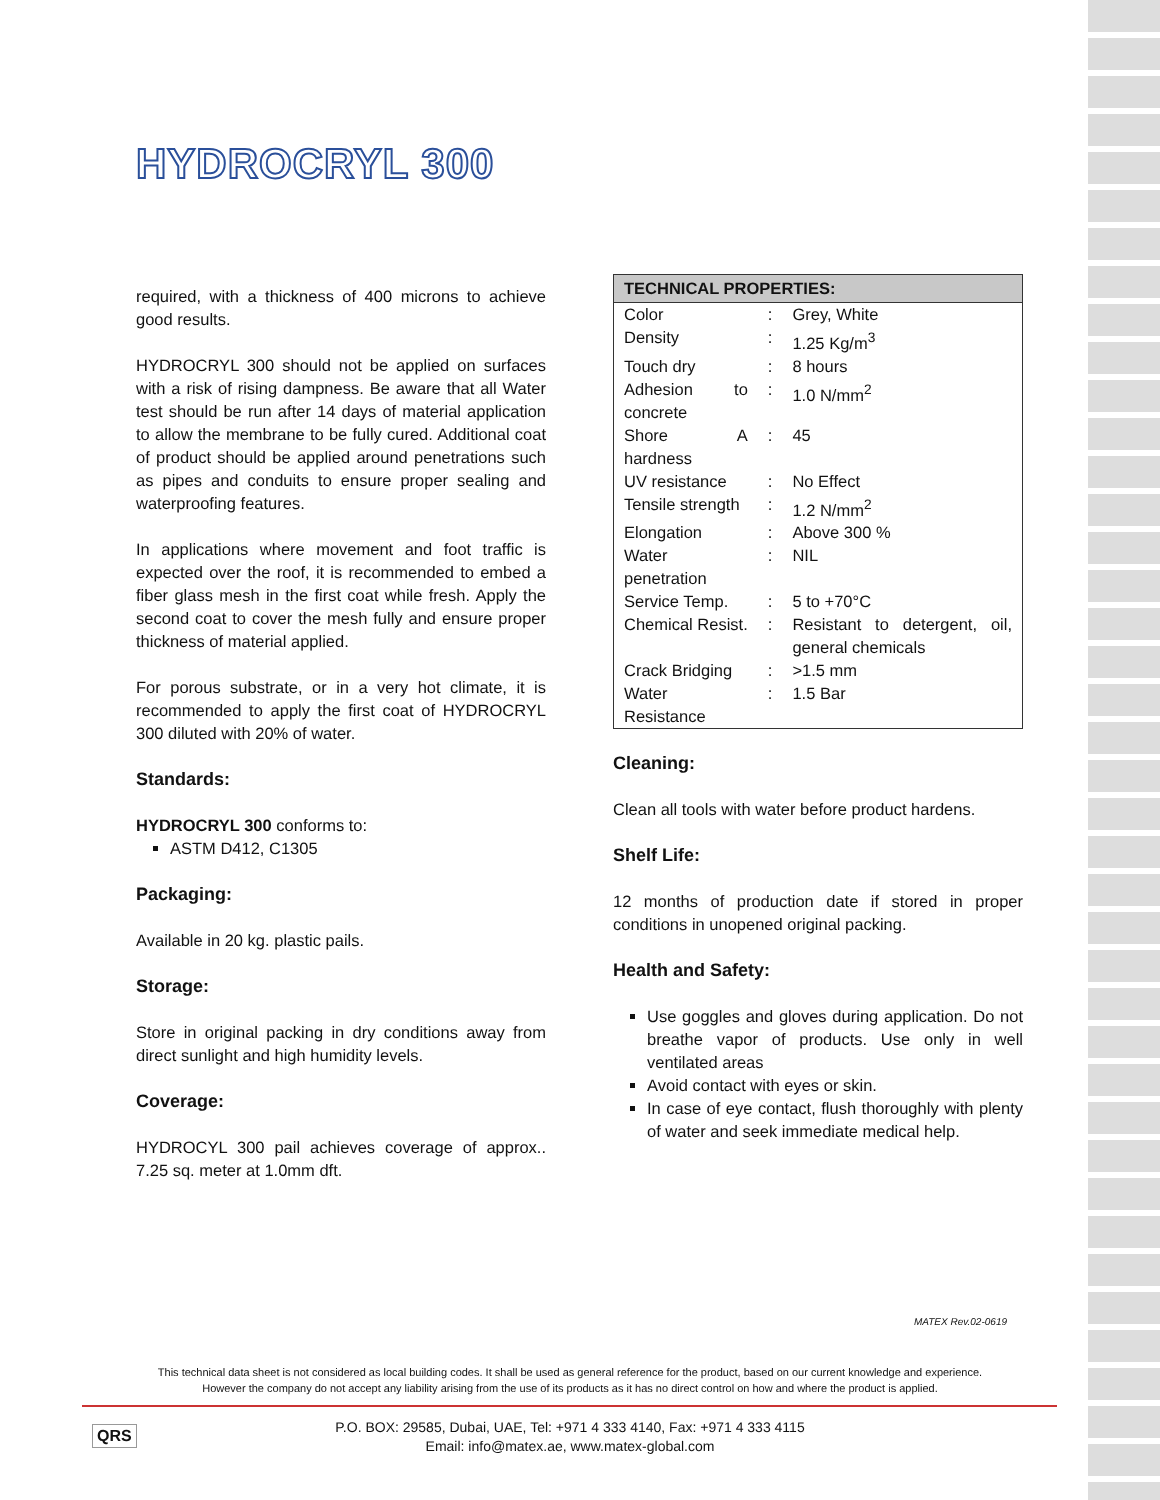HYDROCRYL 300
required, with a thickness of 400 microns to achieve good results.
HYDROCRYL 300 should not be applied on surfaces with a risk of rising dampness. Be aware that all Water test should be run after 14 days of material application to allow the membrane to be fully cured. Additional coat of product should be applied around penetrations such as pipes and conduits to ensure proper sealing and waterproofing features.
In applications where movement and foot traffic is expected over the roof, it is recommended to embed a fiber glass mesh in the first coat while fresh. Apply the second coat to cover the mesh fully and ensure proper thickness of material applied.
For porous substrate, or in a very hot climate, it is recommended to apply the first coat of HYDROCRYL 300 diluted with 20% of water.
Standards:
HYDROCRYL 300 conforms to:
ASTM D412, C1305
Packaging:
Available in 20 kg. plastic pails.
Storage:
Store in original packing in dry conditions away from direct sunlight and high humidity levels.
Coverage:
HYDROCYL 300 pail achieves coverage of approx.. 7.25 sq. meter at 1.0mm dft.
| TECHNICAL PROPERTIES: | | |
| --- | --- | --- |
| Color | : | Grey, White |
| Density | : | 1.25 Kg/m<sup>3</sup> |
| Touch dry | : | 8 hours |
| Adhesion to concrete | : | 1.0 N/mm<sup>2</sup> |
| Shore A hardness | : | 45 |
| UV resistance | : | No Effect |
| Tensile strength | : | 1.2 N/mm<sup>2</sup> |
| Elongation | : | Above 300 % |
| Water penetration | : | NIL |
| Service Temp. | : | 5 to +70°C |
| Chemical Resist. | : | Resistant to detergent, oil, general chemicals |
| Crack Bridging | : | >1.5 mm |
| Water Resistance | : | 1.5 Bar |
Cleaning:
Clean all tools with water before product hardens.
Shelf Life:
12 months of production date if stored in proper conditions in unopened original packing.
Health and Safety:
Use goggles and gloves during application. Do not breathe vapor of products. Use only in well ventilated areas
Avoid contact with eyes or skin.
In case of eye contact, flush thoroughly with plenty of water and seek immediate medical help.
MATEX Rev.02-0619
This technical data sheet is not considered as local building codes. It shall be used as general reference for the product, based on our current knowledge and experience.
However the company do not accept any liability arising from the use of its products as it has no direct control on how and where the product is applied.
QRS
P.O. BOX: 29585, Dubai, UAE, Tel: +971 4 333 4140, Fax: +971 4 333 4115
Email: info@matex.ae, www.matex-global.com